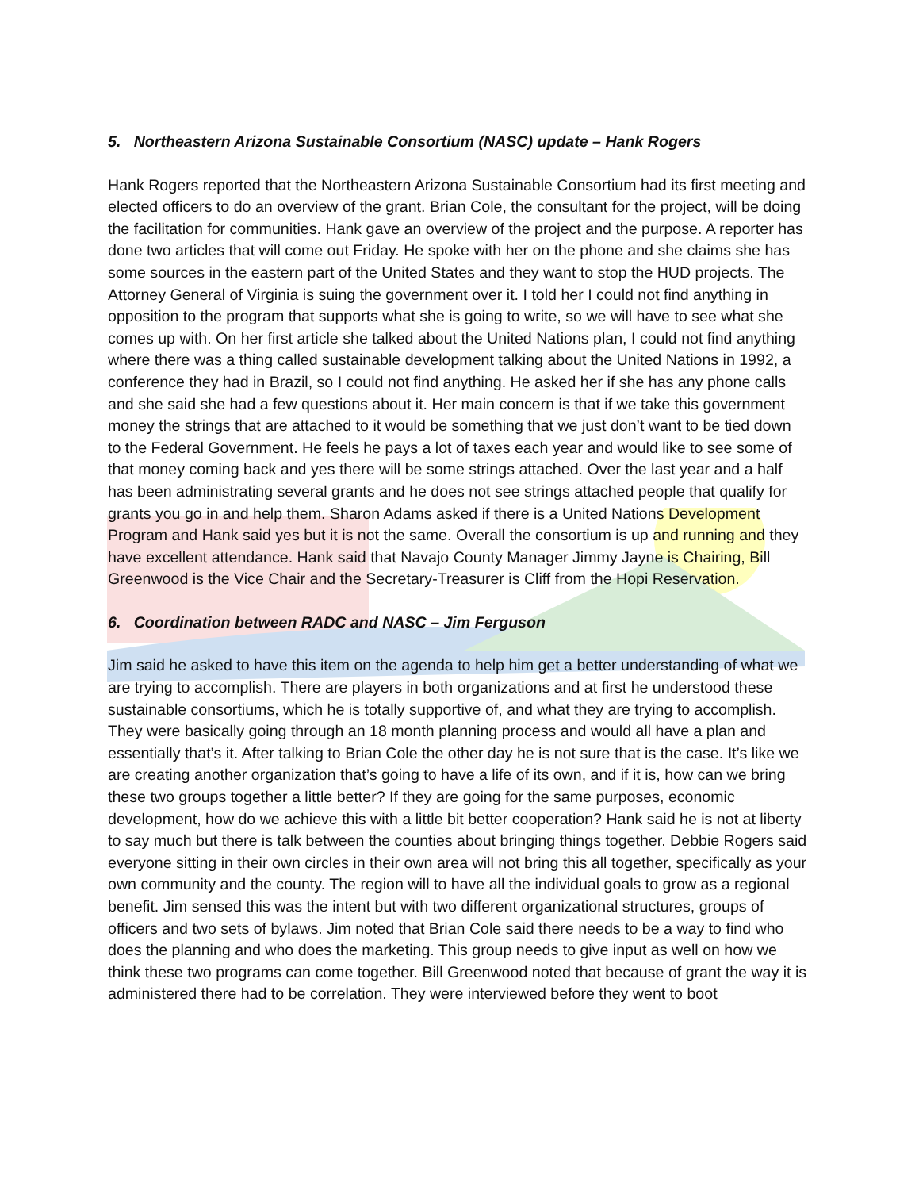5. Northeastern Arizona Sustainable Consortium (NASC) update – Hank Rogers
Hank Rogers reported that the Northeastern Arizona Sustainable Consortium had its first meeting and elected officers to do an overview of the grant. Brian Cole, the consultant for the project, will be doing the facilitation for communities. Hank gave an overview of the project and the purpose. A reporter has done two articles that will come out Friday. He spoke with her on the phone and she claims she has some sources in the eastern part of the United States and they want to stop the HUD projects. The Attorney General of Virginia is suing the government over it. I told her I could not find anything in opposition to the program that supports what she is going to write, so we will have to see what she comes up with. On her first article she talked about the United Nations plan, I could not find anything where there was a thing called sustainable development talking about the United Nations in 1992, a conference they had in Brazil, so I could not find anything. He asked her if she has any phone calls and she said she had a few questions about it. Her main concern is that if we take this government money the strings that are attached to it would be something that we just don’t want to be tied down to the Federal Government. He feels he pays a lot of taxes each year and would like to see some of that money coming back and yes there will be some strings attached. Over the last year and a half has been administrating several grants and he does not see strings attached people that qualify for grants you go in and help them. Sharon Adams asked if there is a United Nations Development Program and Hank said yes but it is not the same. Overall the consortium is up and running and they have excellent attendance. Hank said that Navajo County Manager Jimmy Jayne is Chairing, Bill Greenwood is the Vice Chair and the Secretary-Treasurer is Cliff from the Hopi Reservation.
6. Coordination between RADC and NASC – Jim Ferguson
Jim said he asked to have this item on the agenda to help him get a better understanding of what we are trying to accomplish. There are players in both organizations and at first he understood these sustainable consortiums, which he is totally supportive of, and what they are trying to accomplish. They were basically going through an 18 month planning process and would all have a plan and essentially that’s it. After talking to Brian Cole the other day he is not sure that is the case. It’s like we are creating another organization that’s going to have a life of its own, and if it is, how can we bring these two groups together a little better? If they are going for the same purposes, economic development, how do we achieve this with a little bit better cooperation? Hank said he is not at liberty to say much but there is talk between the counties about bringing things together. Debbie Rogers said everyone sitting in their own circles in their own area will not bring this all together, specifically as your own community and the county. The region will to have all the individual goals to grow as a regional benefit. Jim sensed this was the intent but with two different organizational structures, groups of officers and two sets of bylaws. Jim noted that Brian Cole said there needs to be a way to find who does the planning and who does the marketing. This group needs to give input as well on how we think these two programs can come together. Bill Greenwood noted that because of grant the way it is administered there had to be correlation. They were interviewed before they went to boot